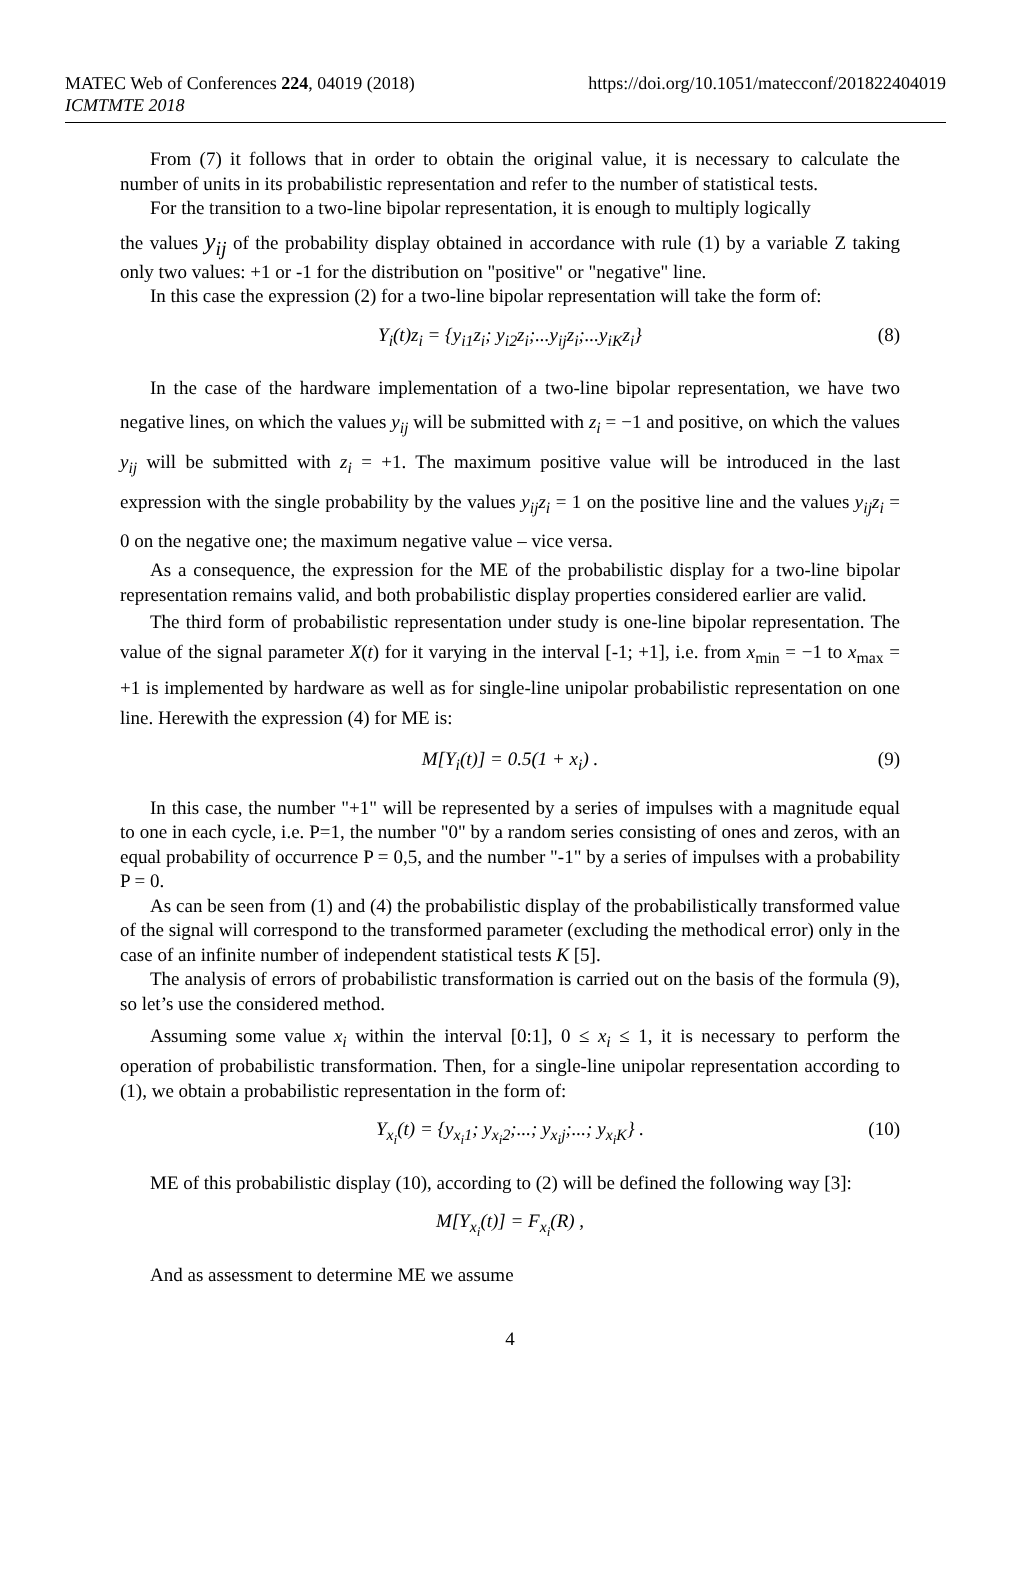MATEC Web of Conferences 224, 04019 (2018)
ICMTMTE 2018
https://doi.org/10.1051/matecconf/201822404019
From (7) it follows that in order to obtain the original value, it is necessary to calculate the number of units in its probabilistic representation and refer to the number of statistical tests.
For the transition to a two-line bipolar representation, it is enough to multiply logically
the values y<sub>ij</sub> of the probability display obtained in accordance with rule (1) by a variable Z taking only two values: +1 or -1 for the distribution on "positive" or "negative" line.
In this case the expression (2) for a two-line bipolar representation will take the form of:
Y<sub>i</sub>(t)z<sub>i</sub> = {y<sub>i1</sub>z<sub>i</sub>; y<sub>i2</sub>z<sub>i</sub>;...y<sub>ij</sub>z<sub>i</sub>;...y<sub>iK</sub>z<sub>i</sub>} (8)
In the case of the hardware implementation of a two-line bipolar representation, we have two negative lines, on which the values y<sub>ij</sub> will be submitted with z<sub>i</sub> = −1 and positive, on which the values y<sub>ij</sub> will be submitted with z<sub>i</sub> = +1. The maximum positive value will be introduced in the last expression with the single probability by the values y<sub>ij</sub>z<sub>i</sub> = 1 on the positive line and the values y<sub>ij</sub>z<sub>i</sub> = 0 on the negative one; the maximum negative value – vice versa.
As a consequence, the expression for the ME of the probabilistic display for a two-line bipolar representation remains valid, and both probabilistic display properties considered earlier are valid.
The third form of probabilistic representation under study is one-line bipolar representation. The value of the signal parameter X(t) for it varying in the interval [-1; +1], i.e. from x<sub>min</sub> = −1 to x<sub>max</sub> = +1 is implemented by hardware as well as for single-line unipolar probabilistic representation on one line. Herewith the expression (4) for ME is:
M[Y<sub>i</sub>(t)] = 0.5(1 + x<sub>i</sub>) . (9)
In this case, the number "+1" will be represented by a series of impulses with a magnitude equal to one in each cycle, i.e. P=1, the number "0" by a random series consisting of ones and zeros, with an equal probability of occurrence P = 0,5, and the number "-1" by a series of impulses with a probability P = 0.
As can be seen from (1) and (4) the probabilistic display of the probabilistically transformed value of the signal will correspond to the transformed parameter (excluding the methodical error) only in the case of an infinite number of independent statistical tests K [5].
The analysis of errors of probabilistic transformation is carried out on the basis of the formula (9), so let’s use the considered method.
Assuming some value x<sub>i</sub> within the interval [0:1], 0 ≤ x<sub>i</sub> ≤ 1, it is necessary to perform the operation of probabilistic transformation. Then, for a single-line unipolar representation according to (1), we obtain a probabilistic representation in the form of:
Y<sub>x<sub>i</sub></sub>(t) = {y<sub>x<sub>i</sub>1</sub>; y<sub>x<sub>i</sub>2</sub>;...; y<sub>x<sub>i</sub>j</sub>;...; y<sub>x<sub>i</sub>K</sub>} . (10)
ME of this probabilistic display (10), according to (2) will be defined the following way [3]:
M[Y<sub>x<sub>i</sub></sub>(t)] = F<sub>x<sub>i</sub></sub>(R) ,
And as assessment to determine ME we assume
4